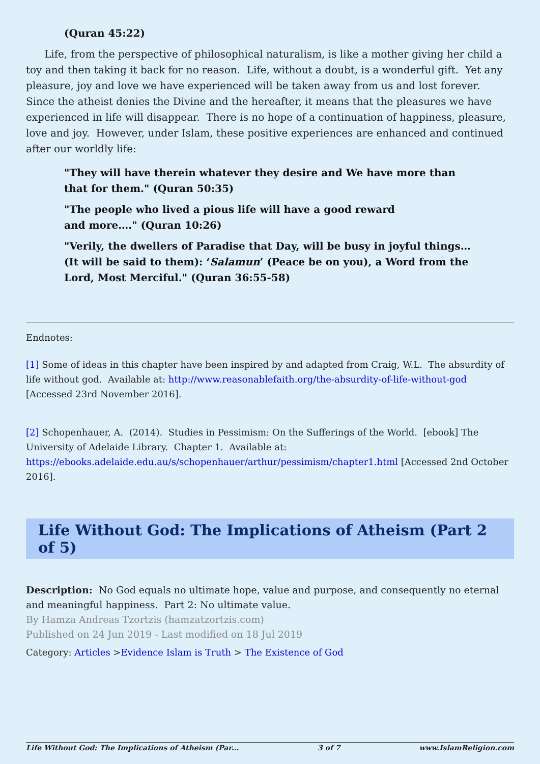(Quran 45:22)
Life, from the perspective of philosophical naturalism, is like a mother giving her child a toy and then taking it back for no reason. Life, without a doubt, is a wonderful gift. Yet any pleasure, joy and love we have experienced will be taken away from us and lost forever. Since the atheist denies the Divine and the hereafter, it means that the pleasures we have experienced in life will disappear. There is no hope of a continuation of happiness, pleasure, love and joy. However, under Islam, these positive experiences are enhanced and continued after our worldly life:
"They will have therein whatever they desire and We have more than that for them." (Quran 50:35)
"The people who lived a pious life will have a good reward and more…." (Quran 10:26)
"Verily, the dwellers of Paradise that Day, will be busy in joyful things… (It will be said to them): ‘Salamun’ (Peace be on you), a Word from the Lord, Most Merciful." (Quran 36:55-58)
Endnotes:
[1] Some of ideas in this chapter have been inspired by and adapted from Craig, W.L. The absurdity of life without god. Available at: http://www.reasonablefaith.org/the-absurdity-of-life-without-god [Accessed 23rd November 2016].
[2] Schopenhauer, A. (2014). Studies in Pessimism: On the Sufferings of the World. [ebook] The University of Adelaide Library. Chapter 1. Available at: https://ebooks.adelaide.edu.au/s/schopenhauer/arthur/pessimism/chapter1.html [Accessed 2nd October 2016].
Life Without God: The Implications of Atheism (Part 2 of 5)
Description: No God equals no ultimate hope, value and purpose, and consequently no eternal and meaningful happiness. Part 2: No ultimate value.
By Hamza Andreas Tzortzis (hamzatzortzis.com)
Published on 24 Jun 2019 - Last modified on 18 Jul 2019
Category: Articles >Evidence Islam is Truth > The Existence of God
Life Without God: The Implications of Atheism (Par... 3 of 7 www.IslamReligion.com